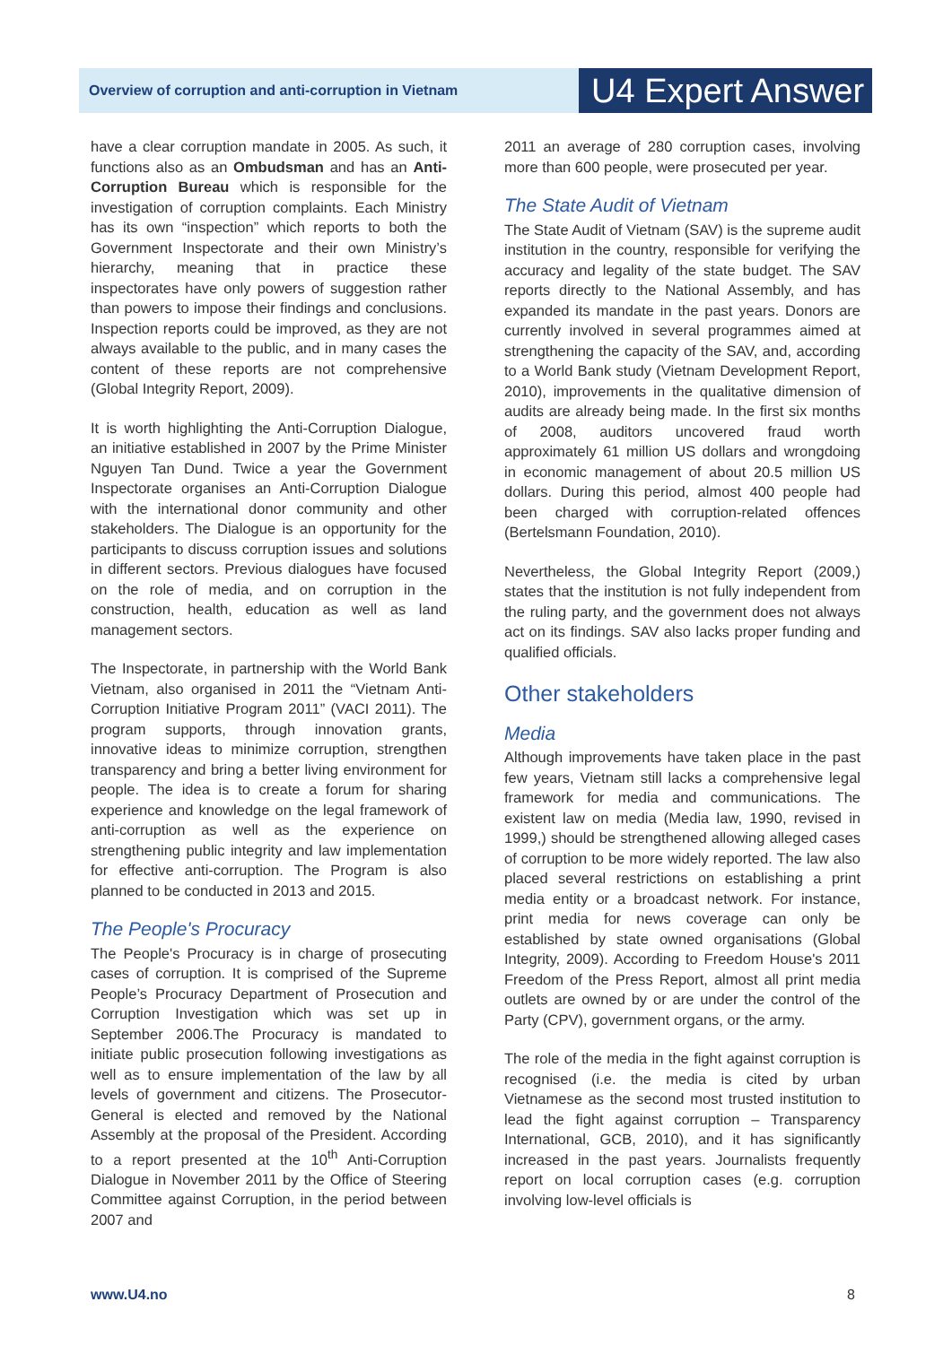Overview of corruption and anti-corruption in Vietnam
U4 Expert Answer
have a clear corruption mandate in 2005. As such, it functions also as an Ombudsman and has an Anti-Corruption Bureau which is responsible for the investigation of corruption complaints. Each Ministry has its own “inspection” which reports to both the Government Inspectorate and their own Ministry’s hierarchy, meaning that in practice these inspectorates have only powers of suggestion rather than powers to impose their findings and conclusions. Inspection reports could be improved, as they are not always available to the public, and in many cases the content of these reports are not comprehensive (Global Integrity Report, 2009).
It is worth highlighting the Anti-Corruption Dialogue, an initiative established in 2007 by the Prime Minister Nguyen Tan Dund. Twice a year the Government Inspectorate organises an Anti-Corruption Dialogue with the international donor community and other stakeholders. The Dialogue is an opportunity for the participants to discuss corruption issues and solutions in different sectors. Previous dialogues have focused on the role of media, and on corruption in the construction, health, education as well as land management sectors.
The Inspectorate, in partnership with the World Bank Vietnam, also organised in 2011 the “Vietnam Anti-Corruption Initiative Program 2011” (VACI 2011). The program supports, through innovation grants, innovative ideas to minimize corruption, strengthen transparency and bring a better living environment for people. The idea is to create a forum for sharing experience and knowledge on the legal framework of anti-corruption as well as the experience on strengthening public integrity and law implementation for effective anti-corruption. The Program is also planned to be conducted in 2013 and 2015.
The People's Procuracy
The People's Procuracy is in charge of prosecuting cases of corruption. It is comprised of the Supreme People’s Procuracy Department of Prosecution and Corruption Investigation which was set up in September 2006.The Procuracy is mandated to initiate public prosecution following investigations as well as to ensure implementation of the law by all levels of government and citizens. The Prosecutor-General is elected and removed by the National Assembly at the proposal of the President. According to a report presented at the 10<sup>th</sup> Anti-Corruption Dialogue in November 2011 by the Office of Steering Committee against Corruption, in the period between 2007 and
2011 an average of 280 corruption cases, involving more than 600 people, were prosecuted per year.
The State Audit of Vietnam
The State Audit of Vietnam (SAV) is the supreme audit institution in the country, responsible for verifying the accuracy and legality of the state budget. The SAV reports directly to the National Assembly, and has expanded its mandate in the past years. Donors are currently involved in several programmes aimed at strengthening the capacity of the SAV, and, according to a World Bank study (Vietnam Development Report, 2010), improvements in the qualitative dimension of audits are already being made. In the first six months of 2008, auditors uncovered fraud worth approximately 61 million US dollars and wrongdoing in economic management of about 20.5 million US dollars. During this period, almost 400 people had been charged with corruption-related offences (Bertelsmann Foundation, 2010).
Nevertheless, the Global Integrity Report (2009,) states that the institution is not fully independent from the ruling party, and the government does not always act on its findings. SAV also lacks proper funding and qualified officials.
Other stakeholders
Media
Although improvements have taken place in the past few years, Vietnam still lacks a comprehensive legal framework for media and communications. The existent law on media (Media law, 1990, revised in 1999,) should be strengthened allowing alleged cases of corruption to be more widely reported. The law also placed several restrictions on establishing a print media entity or a broadcast network. For instance, print media for news coverage can only be established by state owned organisations (Global Integrity, 2009). According to Freedom House's 2011 Freedom of the Press Report, almost all print media outlets are owned by or are under the control of the Party (CPV), government organs, or the army.
The role of the media in the fight against corruption is recognised (i.e. the media is cited by urban Vietnamese as the second most trusted institution to lead the fight against corruption – Transparency International, GCB, 2010), and it has significantly increased in the past years. Journalists frequently report on local corruption cases (e.g. corruption involving low-level officials is
www.U4.no 8